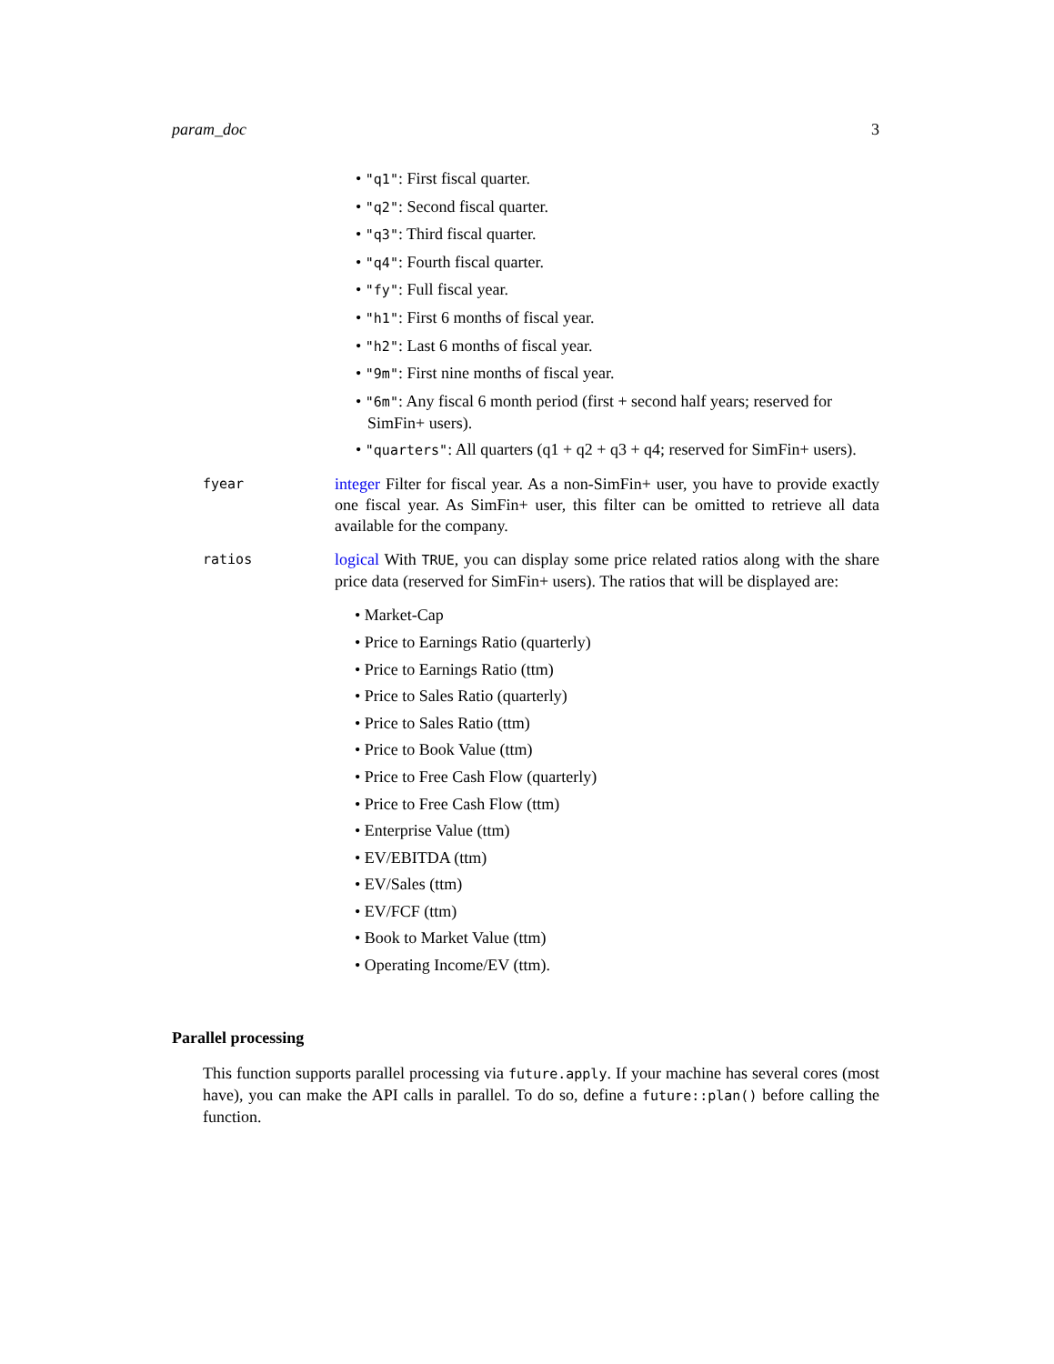param_doc 3
• "q1": First fiscal quarter.
• "q2": Second fiscal quarter.
• "q3": Third fiscal quarter.
• "q4": Fourth fiscal quarter.
• "fy": Full fiscal year.
• "h1": First 6 months of fiscal year.
• "h2": Last 6 months of fiscal year.
• "9m": First nine months of fiscal year.
• "6m": Any fiscal 6 month period (first + second half years; reserved for SimFin+ users).
• "quarters": All quarters (q1 + q2 + q3 + q4; reserved for SimFin+ users).
fyear
integer Filter for fiscal year. As a non-SimFin+ user, you have to provide exactly one fiscal year. As SimFin+ user, this filter can be omitted to retrieve all data available for the company.
ratios
logical With TRUE, you can display some price related ratios along with the share price data (reserved for SimFin+ users). The ratios that will be displayed are:
• Market-Cap
• Price to Earnings Ratio (quarterly)
• Price to Earnings Ratio (ttm)
• Price to Sales Ratio (quarterly)
• Price to Sales Ratio (ttm)
• Price to Book Value (ttm)
• Price to Free Cash Flow (quarterly)
• Price to Free Cash Flow (ttm)
• Enterprise Value (ttm)
• EV/EBITDA (ttm)
• EV/Sales (ttm)
• EV/FCF (ttm)
• Book to Market Value (ttm)
• Operating Income/EV (ttm).
Parallel processing
This function supports parallel processing via future.apply. If your machine has several cores (most have), you can make the API calls in parallel. To do so, define a future::plan() before calling the function.